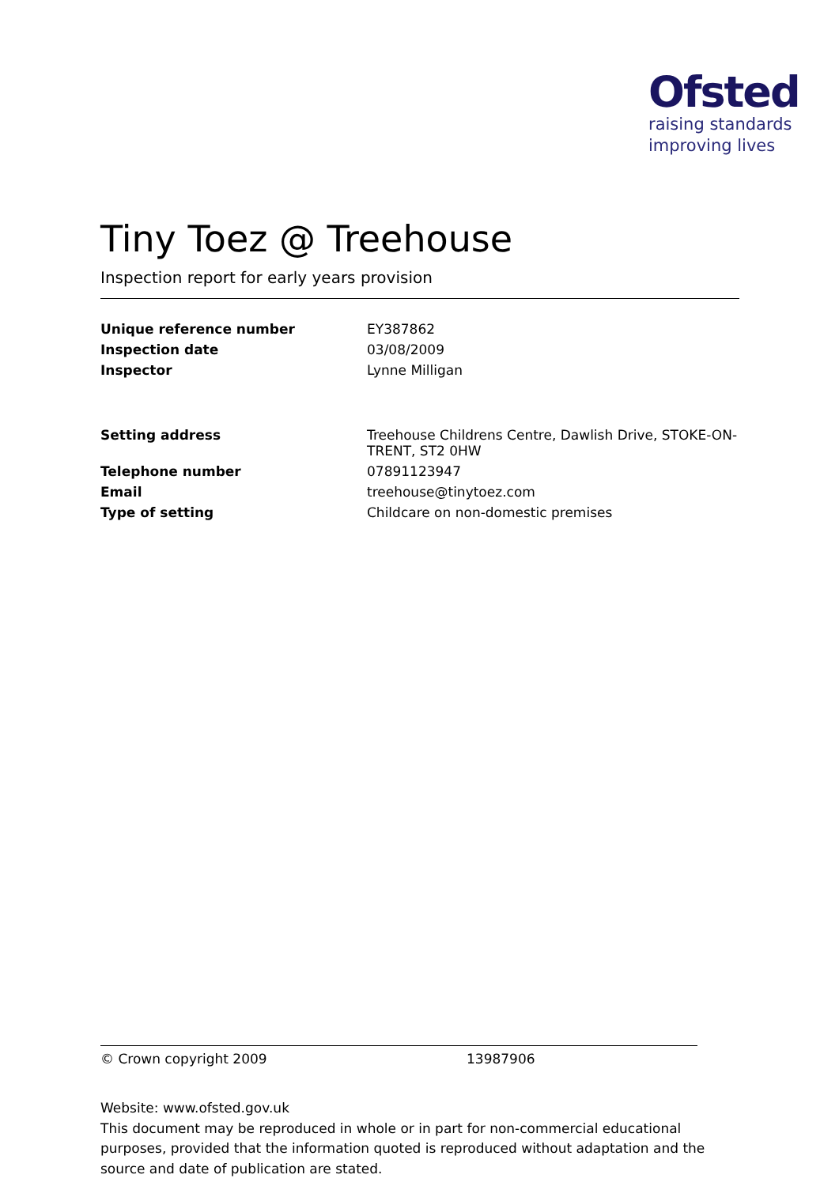Ofsted
raising standards
improving lives
Tiny Toez @ Treehouse
Inspection report for early years provision
| Unique reference number | EY387862 |
| Inspection date | 03/08/2009 |
| Inspector | Lynne Milligan |
| Setting address | Treehouse Childrens Centre, Dawlish Drive, STOKE-ON- TRENT, ST2 0HW |
| Telephone number | 07891123947 |
| Email | treehouse@tinytoez.com |
| Type of setting | Childcare on non-domestic premises |
© Crown copyright 2009 13987906
Website: www.ofsted.gov.uk
This document may be reproduced in whole or in part for non-commercial educational purposes, provided that the information quoted is reproduced without adaptation and the source and date of publication are stated.